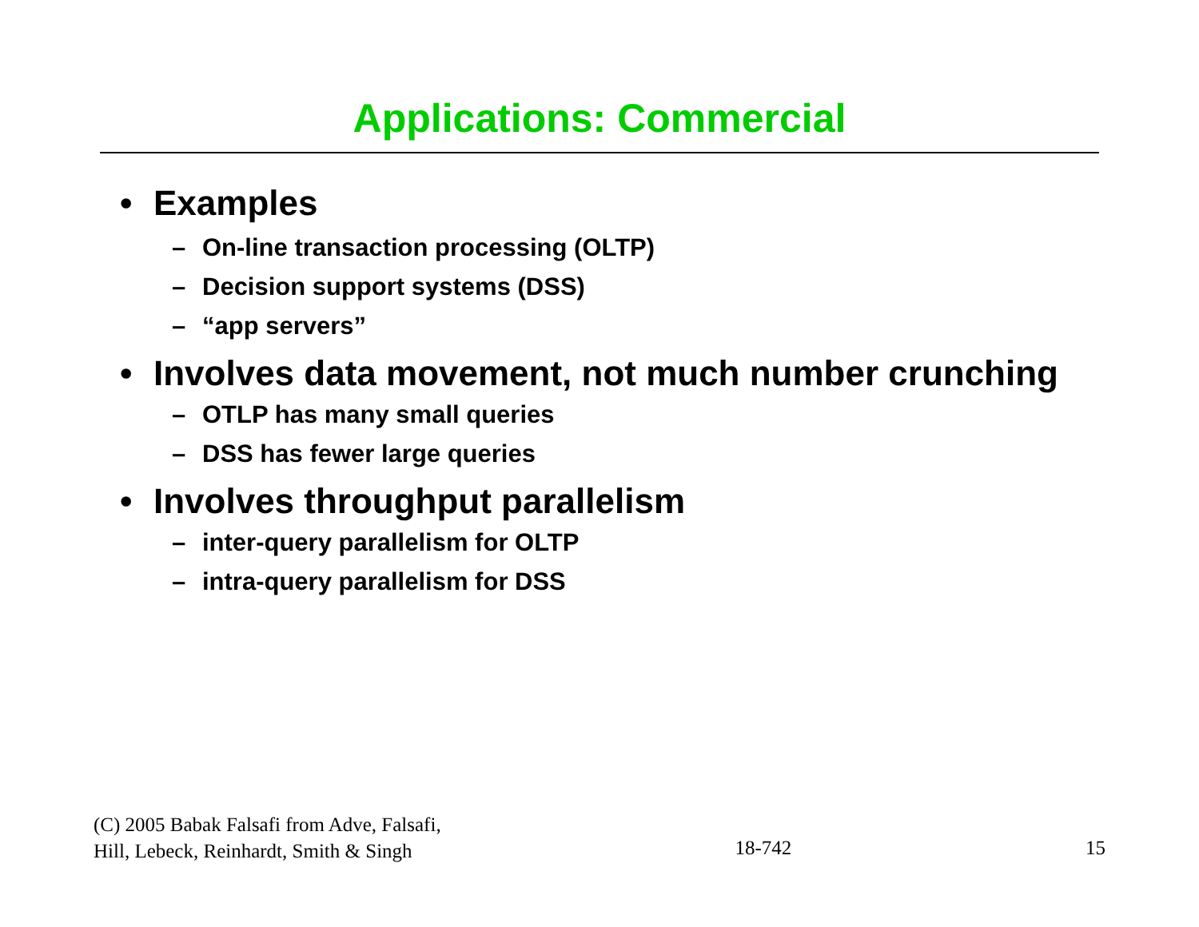Applications: Commercial
• Examples
– On-line transaction processing (OLTP)
– Decision support systems (DSS)
– “app servers”
• Involves data movement, not much number crunching
– OTLP has many small queries
– DSS has fewer large queries
• Involves throughput parallelism
– inter-query parallelism for OLTP
– intra-query parallelism for DSS
(C) 2005 Babak Falsafi from Adve, Falsafi,
Hill, Lebeck, Reinhardt, Smith & Singh
18-742
15